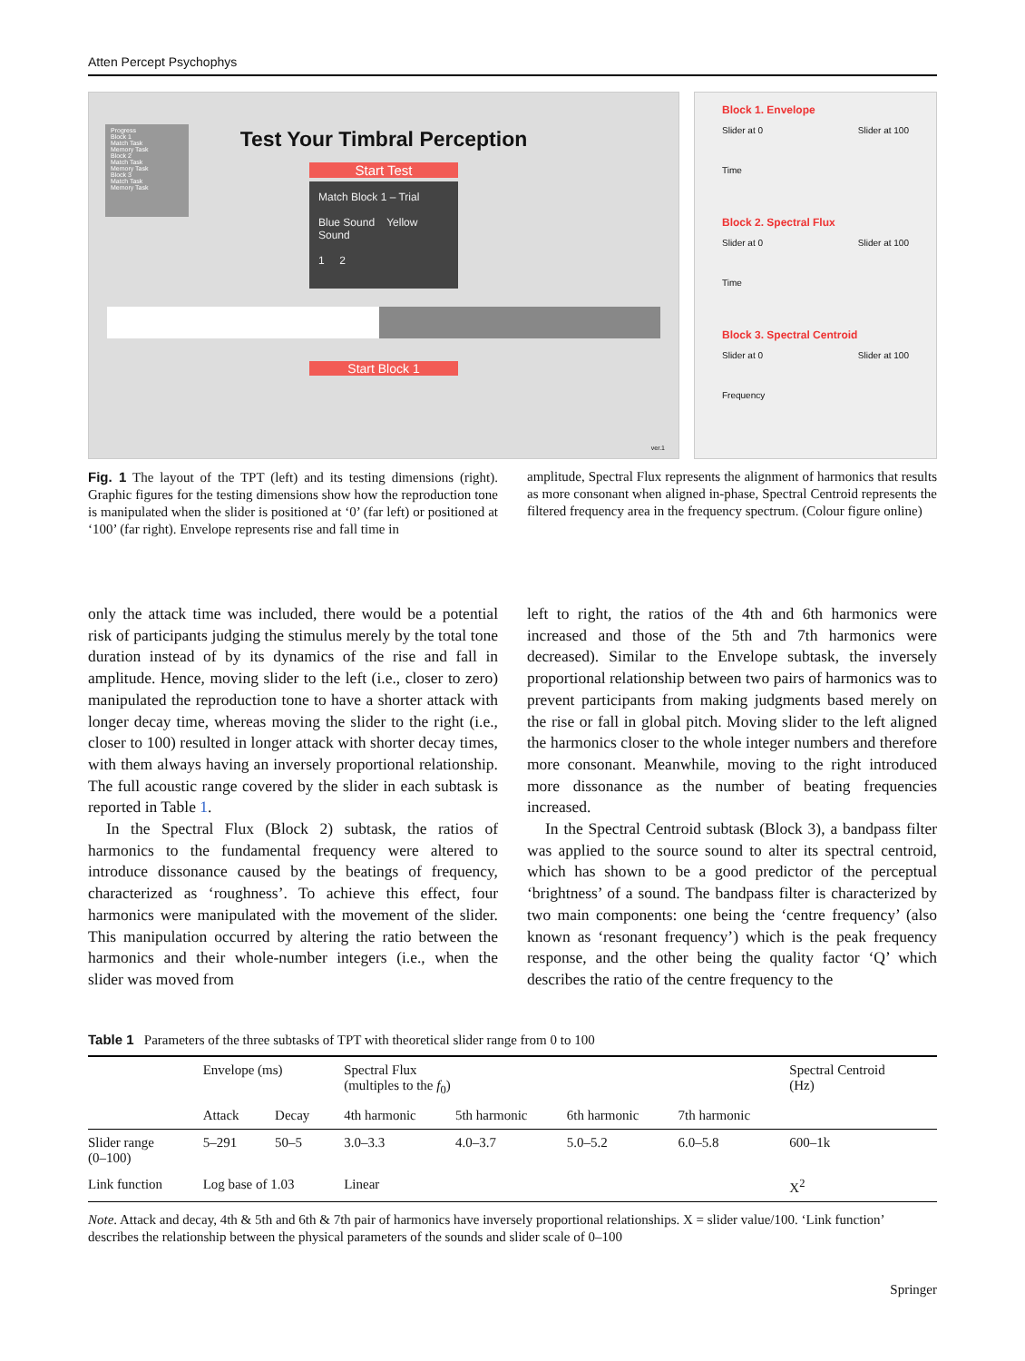Atten Percept Psychophys
Progress
Block 1
Match Task
Memory Task
Block 2
Match Task
Memory Task
Block 3
Match Task
Memory Task
Test Your Timbral Perception
Start Test
Match Block 1 – Trial
Blue Sound Yellow Sound
1 2
Start Block 1
ver.1
Block 1. Envelope
Slider at 0
Time Slider at 100
Block 2. Spectral Flux
Slider at 0
Time Slider at 100
Block 3. Spectral Centroid
Slider at 0
Frequency Slider at 100
Fig. 1 The layout of the TPT (left) and its testing dimensions (right). Graphic figures for the testing dimensions show how the reproduction tone is manipulated when the slider is positioned at ‘0’ (far left) or positioned at ‘100’ (far right). Envelope represents rise and fall time in
amplitude, Spectral Flux represents the alignment of harmonics that results as more consonant when aligned in-phase, Spectral Centroid represents the filtered frequency area in the frequency spectrum. (Colour figure online)
only the attack time was included, there would be a potential risk of participants judging the stimulus merely by the total tone duration instead of by its dynamics of the rise and fall in amplitude. Hence, moving slider to the left (i.e., closer to zero) manipulated the reproduction tone to have a shorter attack with longer decay time, whereas moving the slider to the right (i.e., closer to 100) resulted in longer attack with shorter decay times, with them always having an inversely proportional relationship. The full acoustic range covered by the slider in each subtask is reported in Table 1.
In the Spectral Flux (Block 2) subtask, the ratios of harmonics to the fundamental frequency were altered to introduce dissonance caused by the beatings of frequency, characterized as ‘roughness’. To achieve this effect, four harmonics were manipulated with the movement of the slider. This manipulation occurred by altering the ratio between the harmonics and their whole-number integers (i.e., when the slider was moved from
left to right, the ratios of the 4th and 6th harmonics were increased and those of the 5th and 7th harmonics were decreased). Similar to the Envelope subtask, the inversely proportional relationship between two pairs of harmonics was to prevent participants from making judgments based merely on the rise or fall in global pitch. Moving slider to the left aligned the harmonics closer to the whole integer numbers and therefore more consonant. Meanwhile, moving to the right introduced more dissonance as the number of beating frequencies increased.
In the Spectral Centroid subtask (Block 3), a bandpass filter was applied to the source sound to alter its spectral centroid, which has shown to be a good predictor of the perceptual ‘brightness’ of a sound. The bandpass filter is characterized by two main components: one being the ‘centre frequency’ (also known as ‘resonant frequency’) which is the peak frequency response, and the other being the quality factor ‘Q’ which describes the ratio of the centre frequency to the
Table 1 Parameters of the three subtasks of TPT with theoretical slider range from 0 to 100
| | Envelope (ms) | | Spectral Flux (multiples to the f<sub>0</sub>) | | | | Spectral Centroid (Hz) |
| --- | --- | --- | --- | --- | --- | --- | --- |
| | Attack | Decay | 4th harmonic | 5th harmonic | 6th harmonic | 7th harmonic | |
| Slider range (0–100) | 5–291 | 50–5 | 3.0–3.3 | 4.0–3.7 | 5.0–5.2 | 6.0–5.8 | 600–1k |
| Link function | Log base of 1.03 | | Linear | | | | X<sup>2</sup> |
Note. Attack and decay, 4th & 5th and 6th & 7th pair of harmonics have inversely proportional relationships. X = slider value/100. ‘Link function’ describes the relationship between the physical parameters of the sounds and slider scale of 0–100
Springer